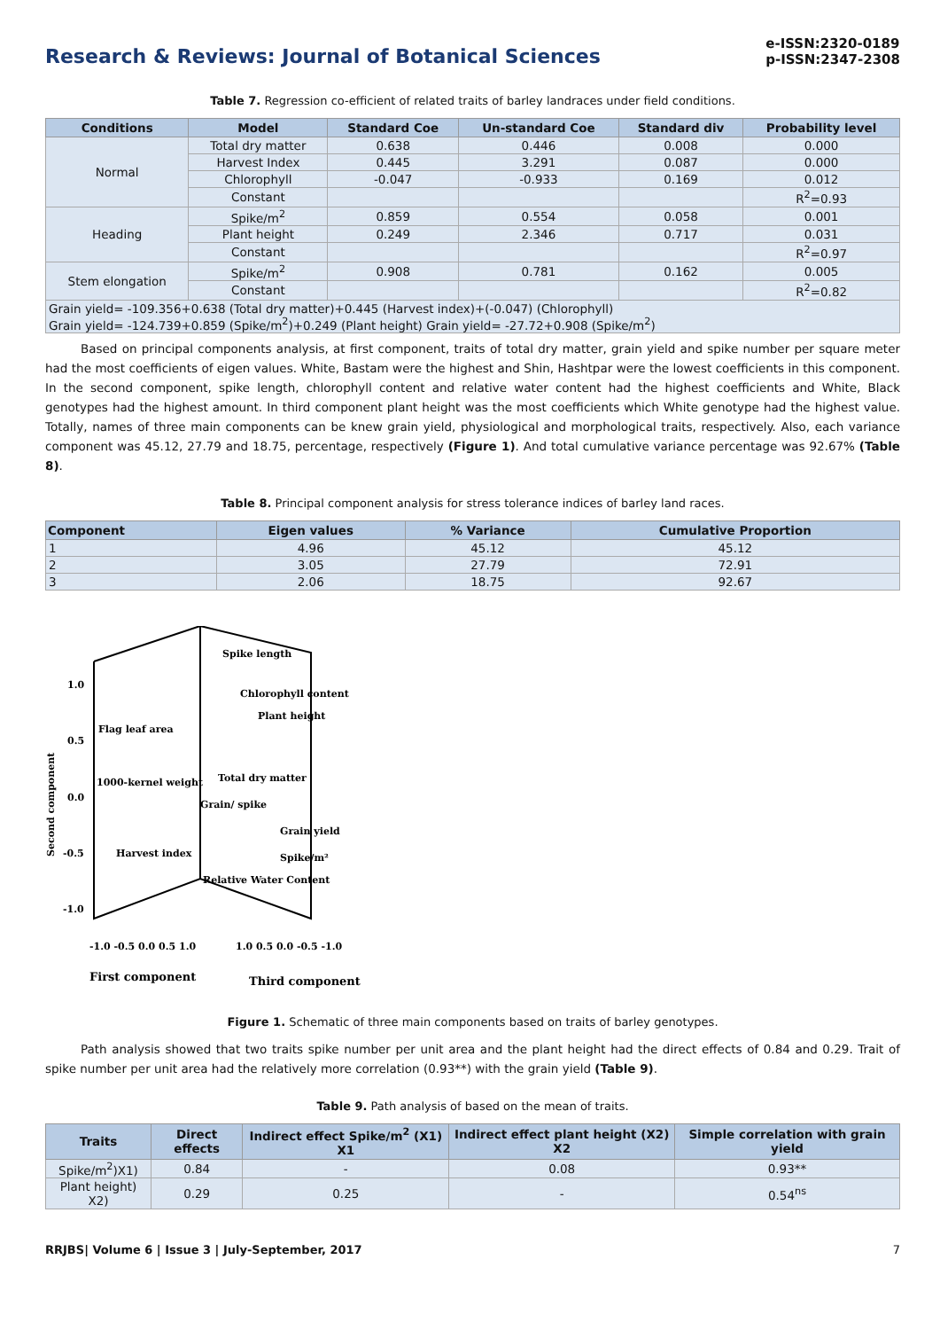Research & Reviews: Journal of Botanical Sciences
e-ISSN:2320-0189
p-ISSN:2347-2308
Table 7. Regression co-efficient of related traits of barley landraces under field conditions.
| Conditions | Model | Standard Coe | Un-standard Coe | Standard div | Probability level |
| --- | --- | --- | --- | --- | --- |
| Normal | Total dry matter | 0.638 | 0.446 | 0.008 | 0.000 |
| | Harvest Index | 0.445 | 3.291 | 0.087 | 0.000 |
| | Chlorophyll | -0.047 | -0.933 | 0.169 | 0.012 |
| | Constant | | | | R<sup>2</sup>=0.93 |
| Heading | Spike/m<sup>2</sup> | 0.859 | 0.554 | 0.058 | 0.001 |
| | Plant height | 0.249 | 2.346 | 0.717 | 0.031 |
| | Constant | | | | R<sup>2</sup>=0.97 |
| Stem elongation | Spike/m<sup>2</sup> | 0.908 | 0.781 | 0.162 | 0.005 |
| | Constant | | | | R<sup>2</sup>=0.82 |
| Grain yield= -109.356+0.638 (Total dry matter)+0.445 (Harvest index)+(-0.047) (Chlorophyll) Grain yield= -124.739+0.859 (Spike/m<sup>2</sup>)+0.249 (Plant height) Grain yield= -27.72+0.908 (Spike/m<sup>2</sup>) | | | | | |
Based on principal components analysis, at first component, traits of total dry matter, grain yield and spike number per square meter had the most coefficients of eigen values. White, Bastam were the highest and Shin, Hashtpar were the lowest coefficients in this component. In the second component, spike length, chlorophyll content and relative water content had the highest coefficients and White, Black genotypes had the highest amount. In third component plant height was the most coefficients which White genotype had the highest value. Totally, names of three main components can be knew grain yield, physiological and morphological traits, respectively. Also, each variance component was 45.12, 27.79 and 18.75, percentage, respectively (Figure 1). And total cumulative variance percentage was 92.67% (Table 8).
Table 8. Principal component analysis for stress tolerance indices of barley land races.
| Component | Eigen values | % Variance | Cumulative Proportion |
| --- | --- | --- | --- |
| 1 | 4.96 | 45.12 | 45.12 |
| 2 | 3.05 | 27.79 | 72.91 |
| 3 | 2.06 | 18.75 | 92.67 |
Spike length
Chlorophyll content
Plant height
Flag leaf area
1000-kernel weight
Total dry matter
Grain/ spike
Grain yield
Spike/m²
Harvest index
Relative Water Content
1.0
0.5
0.0
-0.5
-1.0
Second component
-1.0 -0.5 0.0 0.5 1.0
1.0 0.5 0.0 -0.5 -1.0
First component
Third component
Figure 1. Schematic of three main components based on traits of barley genotypes.
Path analysis showed that two traits spike number per unit area and the plant height had the direct effects of 0.84 and 0.29. Trait of spike number per unit area had the relatively more correlation (0.93**) with the grain yield (Table 9).
Table 9. Path analysis of based on the mean of traits.
| Traits | Direct effects | Indirect effect Spike/m<sup>2</sup> (X1) X1 | Indirect effect plant height (X2) X2 | Simple correlation with grain yield |
| --- | --- | --- | --- | --- |
| Spike/m<sup>2</sup>)X1) | 0.84 | - | 0.08 | 0.93** |
| Plant height) X2) | 0.29 | 0.25 | - | 0.54<sup>ns</sup> |
RRJBS| Volume 6 | Issue 3 | July-September, 2017 7